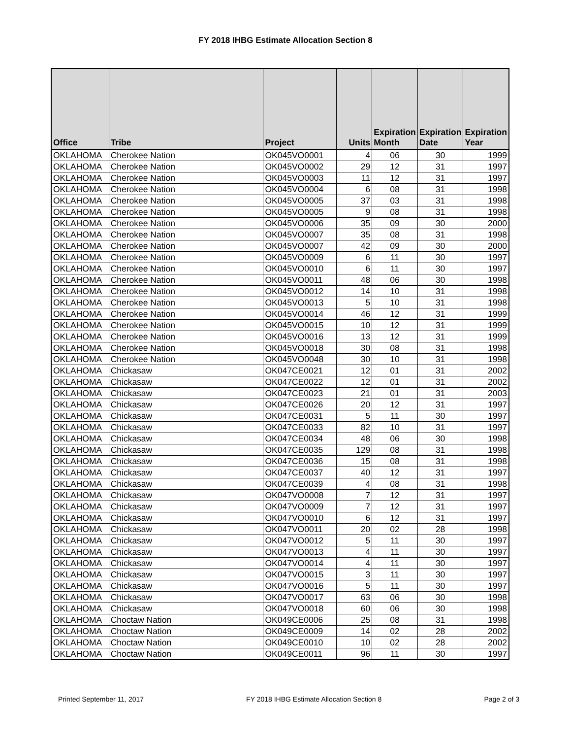FY 2018 IHBG Estimate Allocation Section 8
| Office | Tribe | Project | Units | Expiration Month | Expiration Date | Expiration Year |
| --- | --- | --- | --- | --- | --- | --- |
| OKLAHOMA | Cherokee Nation | OK045VO0001 | 4 | 06 | 30 | 1999 |
| OKLAHOMA | Cherokee Nation | OK045VO0002 | 29 | 12 | 31 | 1997 |
| OKLAHOMA | Cherokee Nation | OK045VO0003 | 11 | 12 | 31 | 1997 |
| OKLAHOMA | Cherokee Nation | OK045VO0004 | 6 | 08 | 31 | 1998 |
| OKLAHOMA | Cherokee Nation | OK045VO0005 | 37 | 03 | 31 | 1998 |
| OKLAHOMA | Cherokee Nation | OK045VO0005 | 9 | 08 | 31 | 1998 |
| OKLAHOMA | Cherokee Nation | OK045VO0006 | 35 | 09 | 30 | 2000 |
| OKLAHOMA | Cherokee Nation | OK045VO0007 | 35 | 08 | 31 | 1998 |
| OKLAHOMA | Cherokee Nation | OK045VO0007 | 42 | 09 | 30 | 2000 |
| OKLAHOMA | Cherokee Nation | OK045VO0009 | 6 | 11 | 30 | 1997 |
| OKLAHOMA | Cherokee Nation | OK045VO0010 | 6 | 11 | 30 | 1997 |
| OKLAHOMA | Cherokee Nation | OK045VO0011 | 48 | 06 | 30 | 1998 |
| OKLAHOMA | Cherokee Nation | OK045VO0012 | 14 | 10 | 31 | 1998 |
| OKLAHOMA | Cherokee Nation | OK045VO0013 | 5 | 10 | 31 | 1998 |
| OKLAHOMA | Cherokee Nation | OK045VO0014 | 46 | 12 | 31 | 1999 |
| OKLAHOMA | Cherokee Nation | OK045VO0015 | 10 | 12 | 31 | 1999 |
| OKLAHOMA | Cherokee Nation | OK045VO0016 | 13 | 12 | 31 | 1999 |
| OKLAHOMA | Cherokee Nation | OK045VO0018 | 30 | 08 | 31 | 1998 |
| OKLAHOMA | Cherokee Nation | OK045VO0048 | 30 | 10 | 31 | 1998 |
| OKLAHOMA | Chickasaw | OK047CE0021 | 12 | 01 | 31 | 2002 |
| OKLAHOMA | Chickasaw | OK047CE0022 | 12 | 01 | 31 | 2002 |
| OKLAHOMA | Chickasaw | OK047CE0023 | 21 | 01 | 31 | 2003 |
| OKLAHOMA | Chickasaw | OK047CE0026 | 20 | 12 | 31 | 1997 |
| OKLAHOMA | Chickasaw | OK047CE0031 | 5 | 11 | 30 | 1997 |
| OKLAHOMA | Chickasaw | OK047CE0033 | 82 | 10 | 31 | 1997 |
| OKLAHOMA | Chickasaw | OK047CE0034 | 48 | 06 | 30 | 1998 |
| OKLAHOMA | Chickasaw | OK047CE0035 | 129 | 08 | 31 | 1998 |
| OKLAHOMA | Chickasaw | OK047CE0036 | 15 | 08 | 31 | 1998 |
| OKLAHOMA | Chickasaw | OK047CE0037 | 40 | 12 | 31 | 1997 |
| OKLAHOMA | Chickasaw | OK047CE0039 | 4 | 08 | 31 | 1998 |
| OKLAHOMA | Chickasaw | OK047VO0008 | 7 | 12 | 31 | 1997 |
| OKLAHOMA | Chickasaw | OK047VO0009 | 7 | 12 | 31 | 1997 |
| OKLAHOMA | Chickasaw | OK047VO0010 | 6 | 12 | 31 | 1997 |
| OKLAHOMA | Chickasaw | OK047VO0011 | 20 | 02 | 28 | 1998 |
| OKLAHOMA | Chickasaw | OK047VO0012 | 5 | 11 | 30 | 1997 |
| OKLAHOMA | Chickasaw | OK047VO0013 | 4 | 11 | 30 | 1997 |
| OKLAHOMA | Chickasaw | OK047VO0014 | 4 | 11 | 30 | 1997 |
| OKLAHOMA | Chickasaw | OK047VO0015 | 3 | 11 | 30 | 1997 |
| OKLAHOMA | Chickasaw | OK047VO0016 | 5 | 11 | 30 | 1997 |
| OKLAHOMA | Chickasaw | OK047VO0017 | 63 | 06 | 30 | 1998 |
| OKLAHOMA | Chickasaw | OK047VO0018 | 60 | 06 | 30 | 1998 |
| OKLAHOMA | Choctaw Nation | OK049CE0006 | 25 | 08 | 31 | 1998 |
| OKLAHOMA | Choctaw Nation | OK049CE0009 | 14 | 02 | 28 | 2002 |
| OKLAHOMA | Choctaw Nation | OK049CE0010 | 10 | 02 | 28 | 2002 |
| OKLAHOMA | Choctaw Nation | OK049CE0011 | 96 | 11 | 30 | 1997 |
Printed September 11, 2017 FY 2018 IHBG Estimate Allocation Section 8 Page 2 of 3